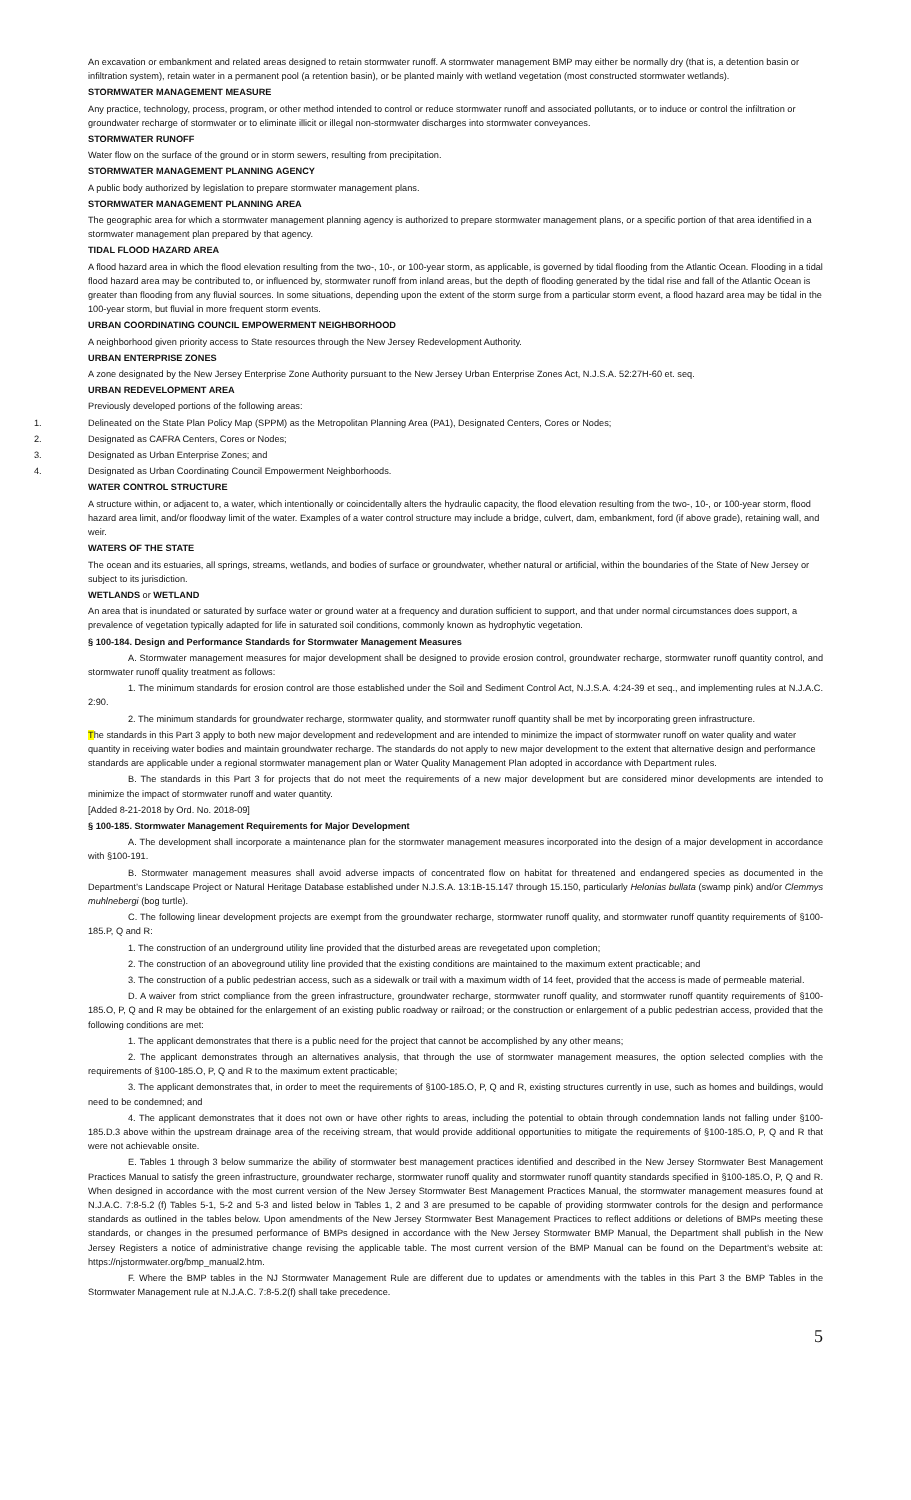An excavation or embankment and related areas designed to retain stormwater runoff. A stormwater management BMP may either be normally dry (that is, a detention basin or infiltration system), retain water in a permanent pool (a retention basin), or be planted mainly with wetland vegetation (most constructed stormwater wetlands).
STORMWATER MANAGEMENT MEASURE
Any practice, technology, process, program, or other method intended to control or reduce stormwater runoff and associated pollutants, or to induce or control the infiltration or groundwater recharge of stormwater or to eliminate illicit or illegal non-stormwater discharges into stormwater conveyances.
STORMWATER RUNOFF
Water flow on the surface of the ground or in storm sewers, resulting from precipitation.
STORMWATER MANAGEMENT PLANNING AGENCY
A public body authorized by legislation to prepare stormwater management plans.
STORMWATER MANAGEMENT PLANNING AREA
The geographic area for which a stormwater management planning agency is authorized to prepare stormwater management plans, or a specific portion of that area identified in a stormwater management plan prepared by that agency.
TIDAL FLOOD HAZARD AREA
A flood hazard area in which the flood elevation resulting from the two-, 10-, or 100-year storm, as applicable, is governed by tidal flooding from the Atlantic Ocean. Flooding in a tidal flood hazard area may be contributed to, or influenced by, stormwater runoff from inland areas, but the depth of flooding generated by the tidal rise and fall of the Atlantic Ocean is greater than flooding from any fluvial sources. In some situations, depending upon the extent of the storm surge from a particular storm event, a flood hazard area may be tidal in the 100-year storm, but fluvial in more frequent storm events.
URBAN COORDINATING COUNCIL EMPOWERMENT NEIGHBORHOOD
A neighborhood given priority access to State resources through the New Jersey Redevelopment Authority.
URBAN ENTERPRISE ZONES
A zone designated by the New Jersey Enterprise Zone Authority pursuant to the New Jersey Urban Enterprise Zones Act, N.J.S.A. 52:27H-60 et. seq.
URBAN REDEVELOPMENT AREA
Previously developed portions of the following areas:
1. Delineated on the State Plan Policy Map (SPPM) as the Metropolitan Planning Area (PA1), Designated Centers, Cores or Nodes;
2. Designated as CAFRA Centers, Cores or Nodes;
3. Designated as Urban Enterprise Zones; and
4. Designated as Urban Coordinating Council Empowerment Neighborhoods.
WATER CONTROL STRUCTURE
A structure within, or adjacent to, a water, which intentionally or coincidentally alters the hydraulic capacity, the flood elevation resulting from the two-, 10-, or 100-year storm, flood hazard area limit, and/or floodway limit of the water. Examples of a water control structure may include a bridge, culvert, dam, embankment, ford (if above grade), retaining wall, and weir.
WATERS OF THE STATE
The ocean and its estuaries, all springs, streams, wetlands, and bodies of surface or groundwater, whether natural or artificial, within the boundaries of the State of New Jersey or subject to its jurisdiction.
WETLANDS or WETLAND
An area that is inundated or saturated by surface water or ground water at a frequency and duration sufficient to support, and that under normal circumstances does support, a prevalence of vegetation typically adapted for life in saturated soil conditions, commonly known as hydrophytic vegetation.
§ 100-184. Design and Performance Standards for Stormwater Management Measures
A. Stormwater management measures for major development shall be designed to provide erosion control, groundwater recharge, stormwater runoff quantity control, and stormwater runoff quality treatment as follows:
1. The minimum standards for erosion control are those established under the Soil and Sediment Control Act, N.J.S.A. 4:24-39 et seq., and implementing rules at N.J.A.C. 2:90.
2. The minimum standards for groundwater recharge, stormwater quality, and stormwater runoff quantity shall be met by incorporating green infrastructure.
The standards in this Part 3 apply to both new major development and redevelopment and are intended to minimize the impact of stormwater runoff on water quality and water quantity in receiving water bodies and maintain groundwater recharge. The standards do not apply to new major development to the extent that alternative design and performance standards are applicable under a regional stormwater management plan or Water Quality Management Plan adopted in accordance with Department rules.
B. The standards in this Part 3 for projects that do not meet the requirements of a new major development but are considered minor developments are intended to minimize the impact of stormwater runoff and water quantity.
[Added 8-21-2018 by Ord. No. 2018-09]
§ 100-185. Stormwater Management Requirements for Major Development
A. The development shall incorporate a maintenance plan for the stormwater management measures incorporated into the design of a major development in accordance with §100-191.
B. Stormwater management measures shall avoid adverse impacts of concentrated flow on habitat for threatened and endangered species as documented in the Department’s Landscape Project or Natural Heritage Database established under N.J.S.A. 13:1B-15.147 through 15.150, particularly Helonias bullata (swamp pink) and/or Clemmys muhlnebergi (bog turtle).
C. The following linear development projects are exempt from the groundwater recharge, stormwater runoff quality, and stormwater runoff quantity requirements of §100-185.P, Q and R:
1. The construction of an underground utility line provided that the disturbed areas are revegetated upon completion;
2. The construction of an aboveground utility line provided that the existing conditions are maintained to the maximum extent practicable; and
3. The construction of a public pedestrian access, such as a sidewalk or trail with a maximum width of 14 feet, provided that the access is made of permeable material.
D. A waiver from strict compliance from the green infrastructure, groundwater recharge, stormwater runoff quality, and stormwater runoff quantity requirements of §100-185.O, P, Q and R may be obtained for the enlargement of an existing public roadway or railroad; or the construction or enlargement of a public pedestrian access, provided that the following conditions are met:
1. The applicant demonstrates that there is a public need for the project that cannot be accomplished by any other means;
2. The applicant demonstrates through an alternatives analysis, that through the use of stormwater management measures, the option selected complies with the requirements of §100-185.O, P, Q and R to the maximum extent practicable;
3. The applicant demonstrates that, in order to meet the requirements of §100-185.O, P, Q and R, existing structures currently in use, such as homes and buildings, would need to be condemned; and
4. The applicant demonstrates that it does not own or have other rights to areas, including the potential to obtain through condemnation lands not falling under §100-185.D.3 above within the upstream drainage area of the receiving stream, that would provide additional opportunities to mitigate the requirements of §100-185.O, P, Q and R that were not achievable onsite.
E. Tables 1 through 3 below summarize the ability of stormwater best management practices identified and described in the New Jersey Stormwater Best Management Practices Manual to satisfy the green infrastructure, groundwater recharge, stormwater runoff quality and stormwater runoff quantity standards specified in §100-185.O, P, Q and R. When designed in accordance with the most current version of the New Jersey Stormwater Best Management Practices Manual, the stormwater management measures found at N.J.A.C. 7:8-5.2 (f) Tables 5-1, 5-2 and 5-3 and listed below in Tables 1, 2 and 3 are presumed to be capable of providing stormwater controls for the design and performance standards as outlined in the tables below. Upon amendments of the New Jersey Stormwater Best Management Practices to reflect additions or deletions of BMPs meeting these standards, or changes in the presumed performance of BMPs designed in accordance with the New Jersey Stormwater BMP Manual, the Department shall publish in the New Jersey Registers a notice of administrative change revising the applicable table. The most current version of the BMP Manual can be found on the Department’s website at: https://njstormwater.org/bmp_manual2.htm.
F. Where the BMP tables in the NJ Stormwater Management Rule are different due to updates or amendments with the tables in this Part 3 the BMP Tables in the Stormwater Management rule at N.J.A.C. 7:8-5.2(f) shall take precedence.
5